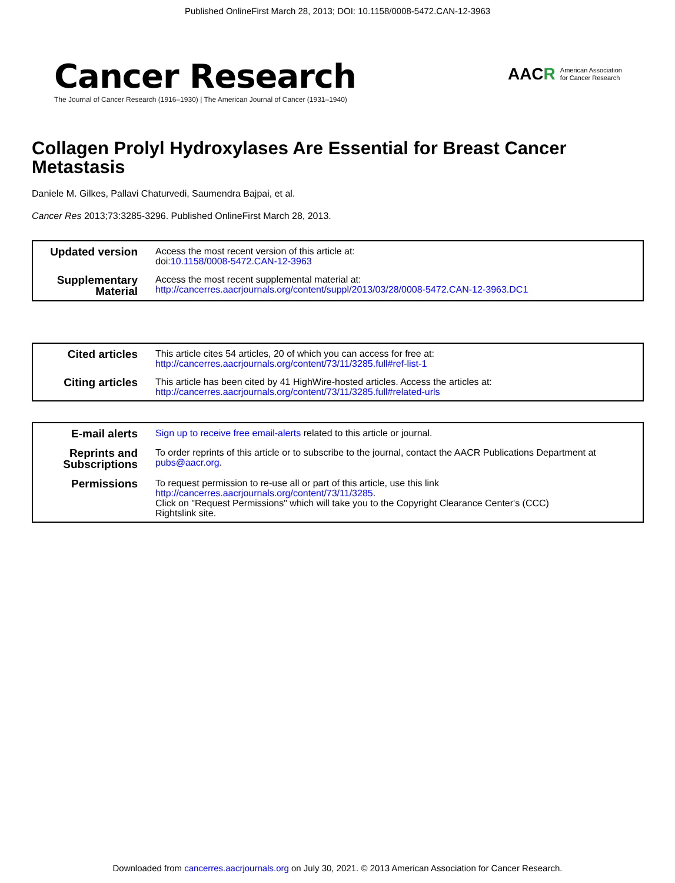Published OnlineFirst March 28, 2013; DOI: 10.1158/0008-5472.CAN-12-3963
Cancer Research
The Journal of Cancer Research (1916–1930) | The American Journal of Cancer (1931–1940)
AACR American Association
for Cancer Research
Collagen Prolyl Hydroxylases Are Essential for Breast Cancer Metastasis
Daniele M. Gilkes, Pallavi Chaturvedi, Saumendra Bajpai, et al.
Cancer Res 2013;73:3285-3296. Published OnlineFirst March 28, 2013.
| Updated version | Access the most recent version of this article at: doi: 10.1158/0008-5472.CAN-12-3963 |
| Supplementary Material | Access the most recent supplemental material at: http://cancerres.aacrjournals.org/content/suppl/2013/03/28/0008-5472.CAN-12-3963.DC1 |
| Cited articles | This article cites 54 articles, 20 of which you can access for free at: http://cancerres.aacrjournals.org/content/73/11/3285.full#ref-list-1 |
| Citing articles | This article has been cited by 41 HighWire-hosted articles. Access the articles at: http://cancerres.aacrjournals.org/content/73/11/3285.full#related-urls |
| E-mail alerts | Sign up to receive free email-alerts related to this article or journal. |
| Reprints and Subscriptions | To order reprints of this article or to subscribe to the journal, contact the AACR Publications Department at pubs@aacr.org . |
| Permissions | To request permission to re-use all or part of this article, use this link http://cancerres.aacrjournals.org/content/73/11/3285 . Click on "Request Permissions" which will take you to the Copyright Clearance Center's (CCC) Rightslink site. |
Downloaded from cancerres.aacrjournals.org on July 30, 2021. © 2013 American Association for Cancer Research.